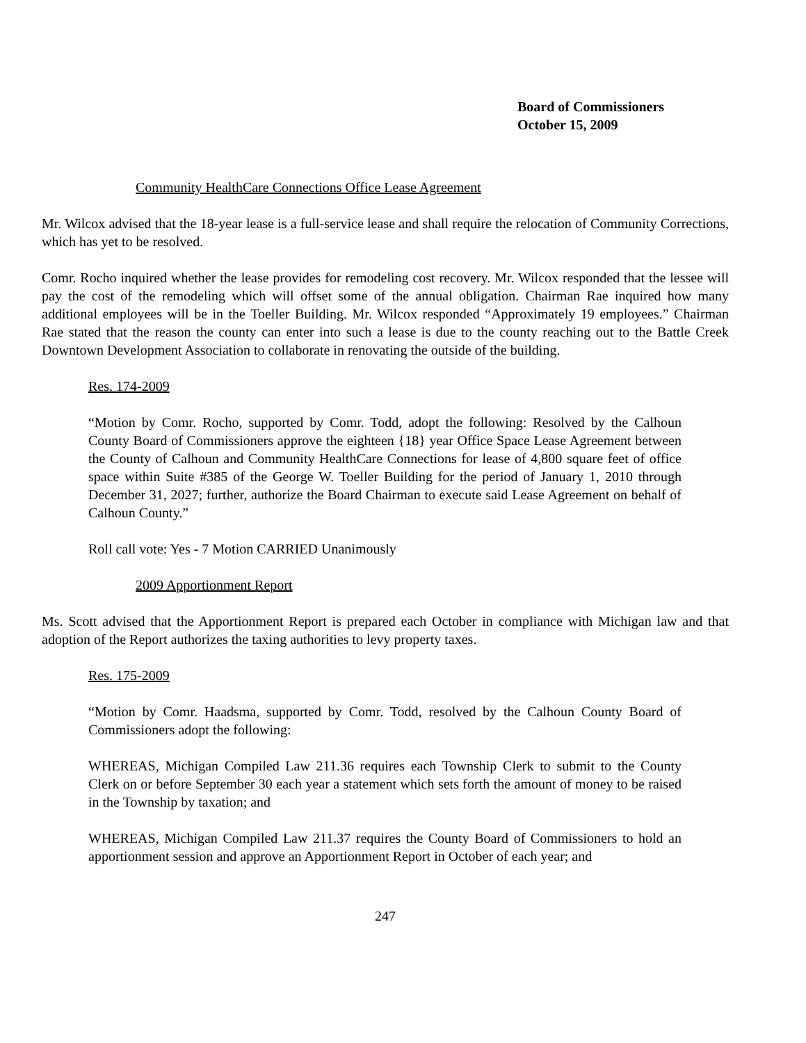Board of Commissioners
October 15, 2009
Community HealthCare Connections Office Lease Agreement
Mr. Wilcox advised that the 18-year lease is a full-service lease and shall require the relocation of Community Corrections, which has yet to be resolved.
Comr. Rocho inquired whether the lease provides for remodeling cost recovery. Mr. Wilcox responded that the lessee will pay the cost of the remodeling which will offset some of the annual obligation. Chairman Rae inquired how many additional employees will be in the Toeller Building. Mr. Wilcox responded “Approximately 19 employees.” Chairman Rae stated that the reason the county can enter into such a lease is due to the county reaching out to the Battle Creek Downtown Development Association to collaborate in renovating the outside of the building.
Res. 174-2009
“Motion by Comr. Rocho, supported by Comr. Todd, adopt the following: Resolved by the Calhoun County Board of Commissioners approve the eighteen {18} year Office Space Lease Agreement between the County of Calhoun and Community HealthCare Connections for lease of 4,800 square feet of office space within Suite #385 of the George W. Toeller Building for the period of January 1, 2010 through December 31, 2027; further, authorize the Board Chairman to execute said Lease Agreement on behalf of Calhoun County.”
Roll call vote: Yes - 7 Motion CARRIED Unanimously
2009 Apportionment Report
Ms. Scott advised that the Apportionment Report is prepared each October in compliance with Michigan law and that adoption of the Report authorizes the taxing authorities to levy property taxes.
Res. 175-2009
“Motion by Comr. Haadsma, supported by Comr. Todd, resolved by the Calhoun County Board of Commissioners adopt the following:
WHEREAS, Michigan Compiled Law 211.36 requires each Township Clerk to submit to the County Clerk on or before September 30 each year a statement which sets forth the amount of money to be raised in the Township by taxation; and
WHEREAS, Michigan Compiled Law 211.37 requires the County Board of Commissioners to hold an apportionment session and approve an Apportionment Report in October of each year; and
247